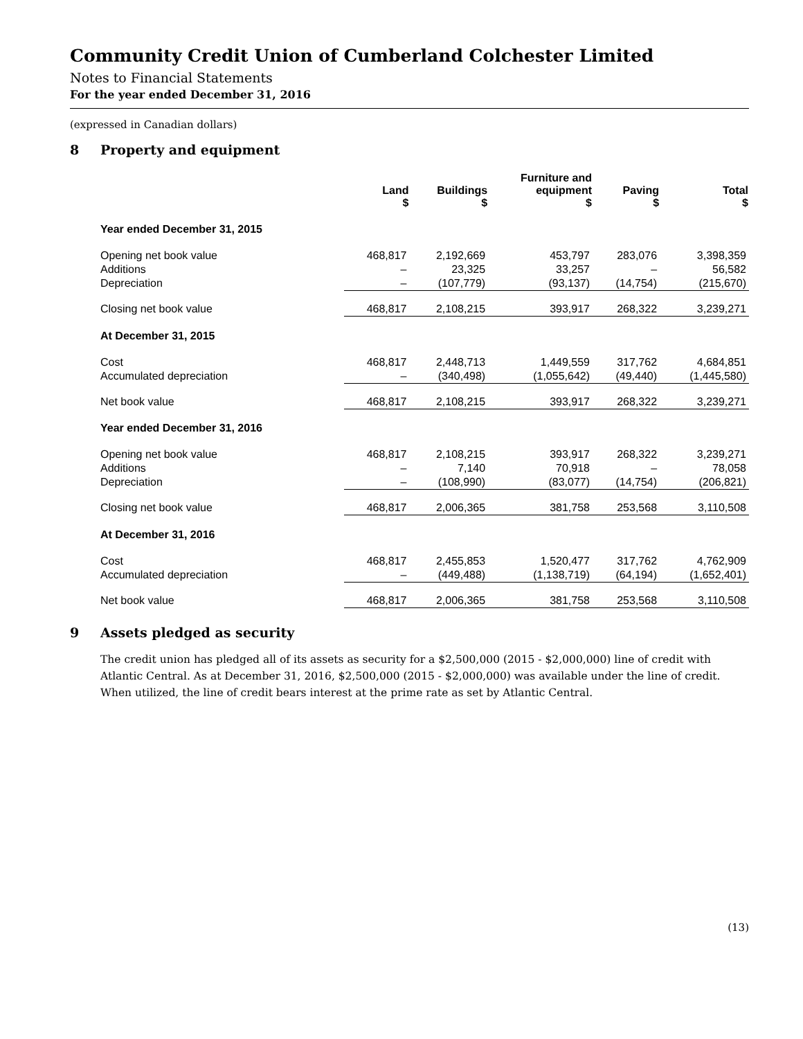Community Credit Union of Cumberland Colchester Limited
Notes to Financial Statements
For the year ended December 31, 2016
(expressed in Canadian dollars)
8 Property and equipment
| | Land $ | Buildings $ | Furniture and equipment $ | Paving $ | Total $ |
| --- | --- | --- | --- | --- | --- |
| Year ended December 31, 2015 | | | | | |
| Opening net book value | 468,817 | 2,192,669 | 453,797 | 283,076 | 3,398,359 |
| Additions | – | 23,325 | 33,257 | – | 56,582 |
| Depreciation | – | (107,779) | (93,137) | (14,754) | (215,670) |
| Closing net book value | 468,817 | 2,108,215 | 393,917 | 268,322 | 3,239,271 |
| At December 31, 2015 | | | | | |
| Cost | 468,817 | 2,448,713 | 1,449,559 | 317,762 | 4,684,851 |
| Accumulated depreciation | – | (340,498) | (1,055,642) | (49,440) | (1,445,580) |
| Net book value | 468,817 | 2,108,215 | 393,917 | 268,322 | 3,239,271 |
| Year ended December 31, 2016 | | | | | |
| Opening net book value | 468,817 | 2,108,215 | 393,917 | 268,322 | 3,239,271 |
| Additions | – | 7,140 | 70,918 | – | 78,058 |
| Depreciation | – | (108,990) | (83,077) | (14,754) | (206,821) |
| Closing net book value | 468,817 | 2,006,365 | 381,758 | 253,568 | 3,110,508 |
| At December 31, 2016 | | | | | |
| Cost | 468,817 | 2,455,853 | 1,520,477 | 317,762 | 4,762,909 |
| Accumulated depreciation | – | (449,488) | (1,138,719) | (64,194) | (1,652,401) |
| Net book value | 468,817 | 2,006,365 | 381,758 | 253,568 | 3,110,508 |
9 Assets pledged as security
The credit union has pledged all of its assets as security for a $2,500,000 (2015 - $2,000,000) line of credit with Atlantic Central. As at December 31, 2016, $2,500,000 (2015 - $2,000,000) was available under the line of credit. When utilized, the line of credit bears interest at the prime rate as set by Atlantic Central.
(13)